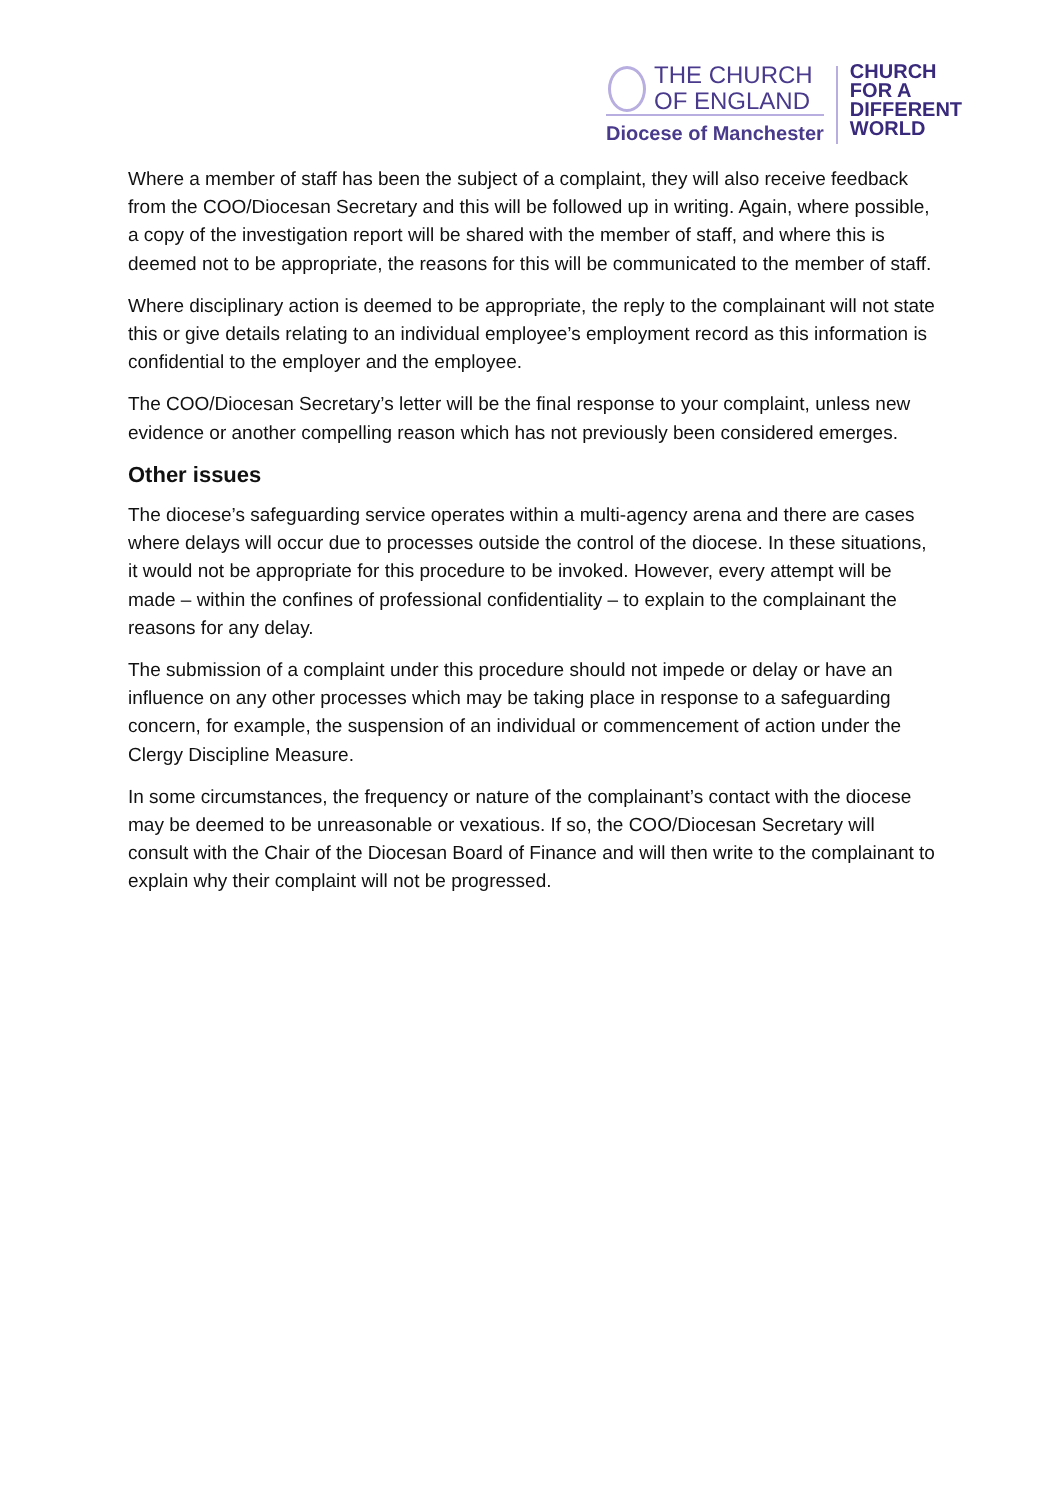THE CHURCH
OF ENGLAND
Diocese of Manchester
CHURCH
FOR A
DIFFERENT
WORLD
Where a member of staff has been the subject of a complaint, they will also receive feedback from the COO/Diocesan Secretary and this will be followed up in writing. Again, where possible, a copy of the investigation report will be shared with the member of staff, and where this is deemed not to be appropriate, the reasons for this will be communicated to the member of staff.
Where disciplinary action is deemed to be appropriate, the reply to the complainant will not state this or give details relating to an individual employee’s employment record as this information is confidential to the employer and the employee.
The COO/Diocesan Secretary’s letter will be the final response to your complaint, unless new evidence or another compelling reason which has not previously been considered emerges.
Other issues
The diocese’s safeguarding service operates within a multi-agency arena and there are cases where delays will occur due to processes outside the control of the diocese. In these situations, it would not be appropriate for this procedure to be invoked. However, every attempt will be made – within the confines of professional confidentiality – to explain to the complainant the reasons for any delay.
The submission of a complaint under this procedure should not impede or delay or have an influence on any other processes which may be taking place in response to a safeguarding concern, for example, the suspension of an individual or commencement of action under the Clergy Discipline Measure.
In some circumstances, the frequency or nature of the complainant’s contact with the diocese may be deemed to be unreasonable or vexatious. If so, the COO/Diocesan Secretary will consult with the Chair of the Diocesan Board of Finance and will then write to the complainant to explain why their complaint will not be progressed.